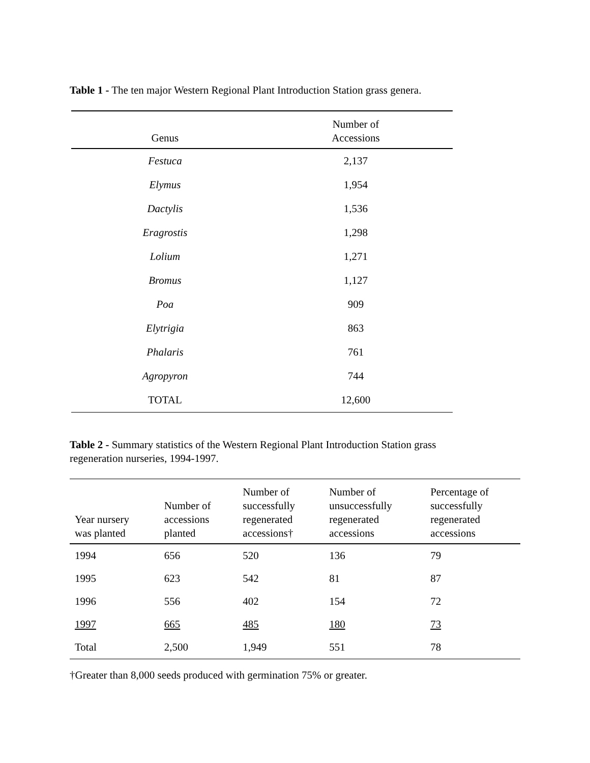Table 1 - The ten major Western Regional Plant Introduction Station grass genera.
| Genus | Number of Accessions |
| --- | --- |
| Festuca | 2,137 |
| Elymus | 1,954 |
| Dactylis | 1,536 |
| Eragrostis | 1,298 |
| Lolium | 1,271 |
| Bromus | 1,127 |
| Poa | 909 |
| Elytrigia | 863 |
| Phalaris | 761 |
| Agropyron | 744 |
| TOTAL | 12,600 |
Table 2 - Summary statistics of the Western Regional Plant Introduction Station grass regeneration nurseries, 1994-1997.
| Year nursery was planted | Number of accessions planted | Number of successfully regenerated accessions† | Number of unsuccessfully regenerated accessions | Percentage of successfully regenerated accessions |
| --- | --- | --- | --- | --- |
| 1994 | 656 | 520 | 136 | 79 |
| 1995 | 623 | 542 | 81 | 87 |
| 1996 | 556 | 402 | 154 | 72 |
| 1997 | 665 | 485 | 180 | 73 |
| Total | 2,500 | 1,949 | 551 | 78 |
†Greater than 8,000 seeds produced with germination 75% or greater.